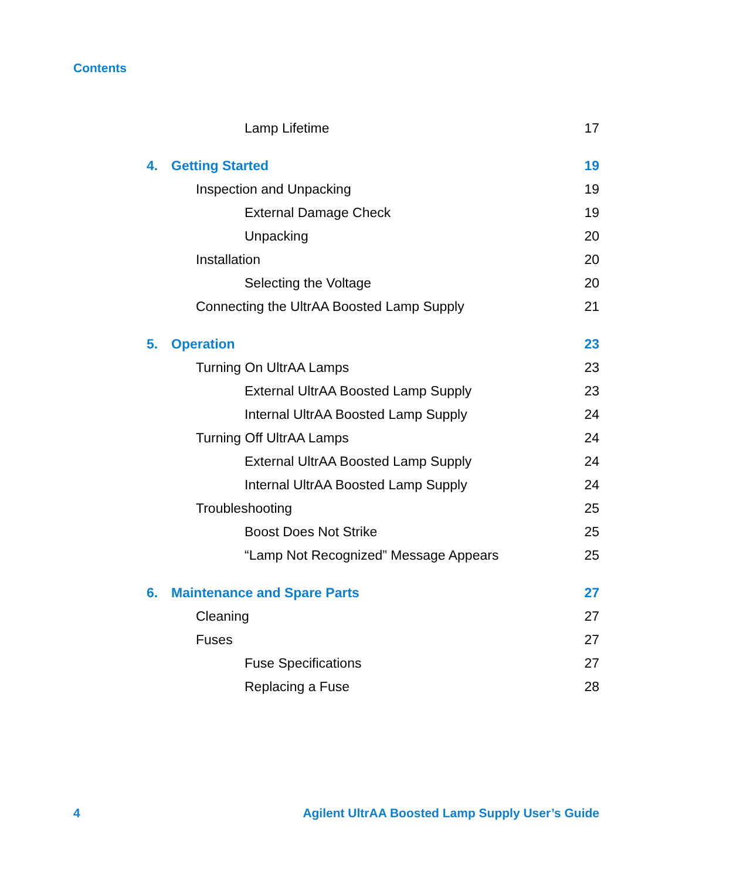Contents
Lamp Lifetime 17
4. Getting Started 19
Inspection and Unpacking 19
External Damage Check 19
Unpacking 20
Installation 20
Selecting the Voltage 20
Connecting the UltrAA Boosted Lamp Supply 21
5. Operation 23
Turning On UltrAA Lamps 23
External UltrAA Boosted Lamp Supply 23
Internal UltrAA Boosted Lamp Supply 24
Turning Off UltrAA Lamps 24
External UltrAA Boosted Lamp Supply 24
Internal UltrAA Boosted Lamp Supply 24
Troubleshooting 25
Boost Does Not Strike 25
“Lamp Not Recognized” Message Appears 25
6. Maintenance and Spare Parts 27
Cleaning 27
Fuses 27
Fuse Specifications 27
Replacing a Fuse 28
4 Agilent UltrAA Boosted Lamp Supply User’s Guide